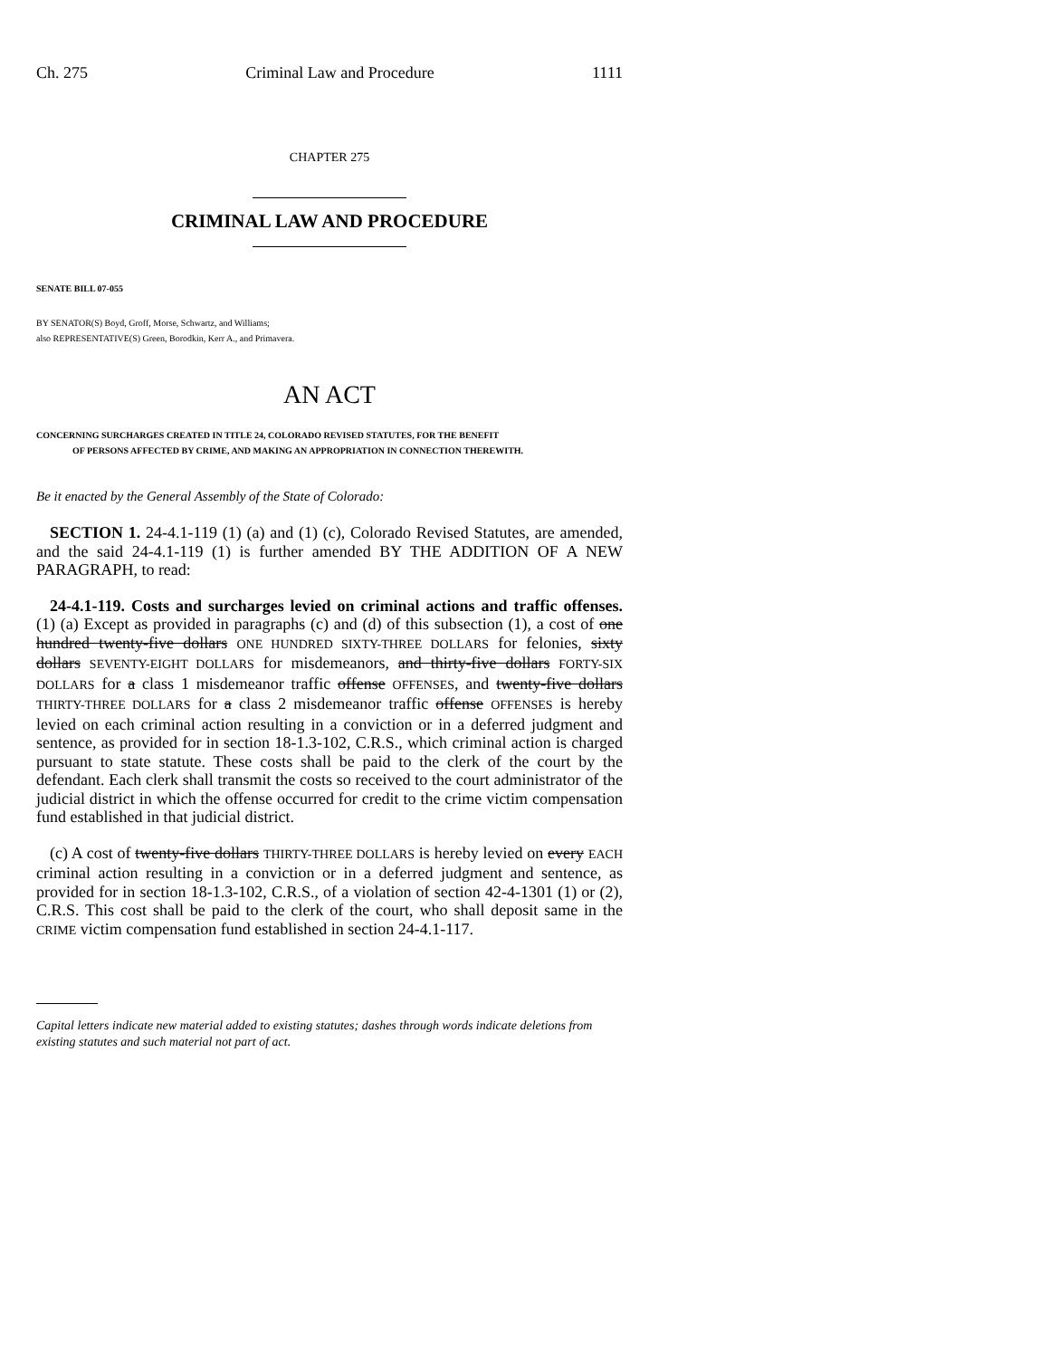Ch. 275 Criminal Law and Procedure 1111
CHAPTER 275
CRIMINAL LAW AND PROCEDURE
SENATE BILL 07-055
BY SENATOR(S) Boyd, Groff, Morse, Schwartz, and Williams;
also REPRESENTATIVE(S) Green, Borodkin, Kerr A., and Primavera.
AN ACT
CONCERNING SURCHARGES CREATED IN TITLE 24, COLORADO REVISED STATUTES, FOR THE BENEFIT
OF PERSONS AFFECTED BY CRIME, AND MAKING AN APPROPRIATION IN CONNECTION THEREWITH.
Be it enacted by the General Assembly of the State of Colorado:
SECTION 1. 24-4.1-119 (1) (a) and (1) (c), Colorado Revised Statutes, are amended, and the said 24-4.1-119 (1) is further amended BY THE ADDITION OF A NEW PARAGRAPH, to read:
24-4.1-119. Costs and surcharges levied on criminal actions and traffic offenses. (1) (a) Except as provided in paragraphs (c) and (d) of this subsection (1), a cost of one hundred twenty-five dollars ONE HUNDRED SIXTY-THREE DOLLARS for felonies, sixty dollars SEVENTY-EIGHT DOLLARS for misdemeanors, and thirty-five dollars FORTY-SIX DOLLARS for a class 1 misdemeanor traffic offense OFFENSES, and twenty-five dollars THIRTY-THREE DOLLARS for a class 2 misdemeanor traffic offense OFFENSES is hereby levied on each criminal action resulting in a conviction or in a deferred judgment and sentence, as provided for in section 18-1.3-102, C.R.S., which criminal action is charged pursuant to state statute. These costs shall be paid to the clerk of the court by the defendant. Each clerk shall transmit the costs so received to the court administrator of the judicial district in which the offense occurred for credit to the crime victim compensation fund established in that judicial district.
(c) A cost of twenty-five dollars THIRTY-THREE DOLLARS is hereby levied on every EACH criminal action resulting in a conviction or in a deferred judgment and sentence, as provided for in section 18-1.3-102, C.R.S., of a violation of section 42-4-1301 (1) or (2), C.R.S. This cost shall be paid to the clerk of the court, who shall deposit same in the CRIME victim compensation fund established in section 24-4.1-117.
Capital letters indicate new material added to existing statutes; dashes through words indicate deletions from existing statutes and such material not part of act.